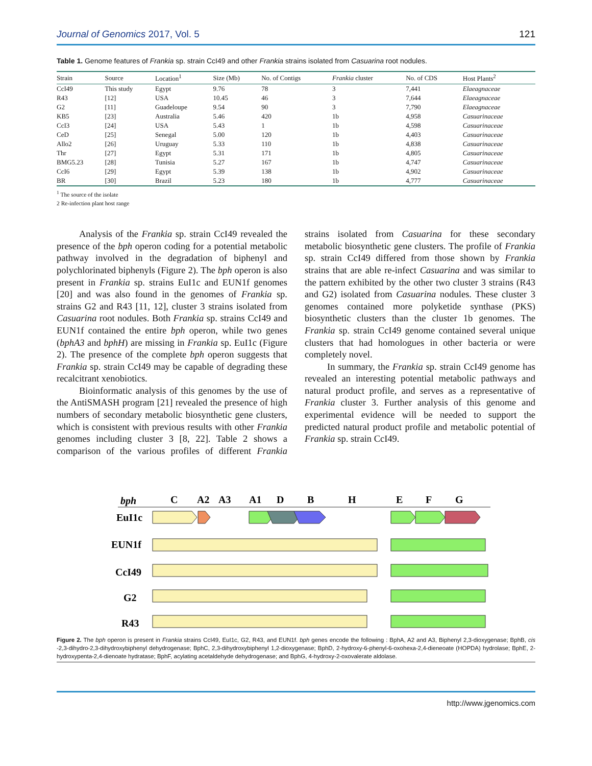Journal of Genomics 2017, Vol. 5 121
Table 1. Genome features of Frankia sp. strain CcI49 and other Frankia strains isolated from Casuarina root nodules.
| Strain | Source | Location<sup>1</sup> | Size (Mb) | No. of Contigs | Frankia cluster | No. of CDS | Host Plants<sup>2</sup> |
| --- | --- | --- | --- | --- | --- | --- | --- |
| CcI49 | This study | Egypt | 9.76 | 78 | 3 | 7,441 | Elaeagnaceae |
| R43 | [12] | USA | 10.45 | 46 | 3 | 7,644 | Elaeagnaceae |
| G2 | [11] | Guadeloupe | 9.54 | 90 | 3 | 7,790 | Elaeagnaceae |
| KB5 | [23] | Australia | 5.46 | 420 | 1b | 4,958 | Casuarinaceae |
| CcI3 | [24] | USA | 5.43 | 1 | 1b | 4,598 | Casuarinaceae |
| CeD | [25] | Senegal | 5.00 | 120 | 1b | 4,403 | Casuarinaceae |
| Allo2 | [26] | Uruguay | 5.33 | 110 | 1b | 4,838 | Casuarinaceae |
| Thr | [27] | Egypt | 5.31 | 171 | 1b | 4,805 | Casuarinaceae |
| BMG5.23 | [28] | Tunisia | 5.27 | 167 | 1b | 4,747 | Casuarinaceae |
| CcI6 | [29] | Egypt | 5.39 | 138 | 1b | 4,902 | Casuarinaceae |
| BR | [30] | Brazil | 5.23 | 180 | 1b | 4,777 | Casuarinaceae |
<sup>1</sup> The source of the isolate
2 Re-infection plant host range
Analysis of the Frankia sp. strain CcI49 revealed the presence of the bph operon coding for a potential metabolic pathway involved in the degradation of biphenyl and polychlorinated biphenyls (Figure 2). The bph operon is also present in Frankia sp. strains EuI1c and EUN1f genomes [20] and was also found in the genomes of Frankia sp. strains G2 and R43 [11, 12], cluster 3 strains isolated from Casuarina root nodules. Both Frankia sp. strains CcI49 and EUN1f contained the entire bph operon, while two genes (bphA3 and bphH) are missing in Frankia sp. EuI1c (Figure 2). The presence of the complete bph operon suggests that Frankia sp. strain CcI49 may be capable of degrading these recalcitrant xenobiotics.
Bioinformatic analysis of this genomes by the use of the AntiSMASH program [21] revealed the presence of high numbers of secondary metabolic biosynthetic gene clusters, which is consistent with previous results with other Frankia genomes including cluster 3 [8, 22]. Table 2 shows a comparison of the various profiles of different Frankia strains isolated from Casuarina for these secondary metabolic biosynthetic gene clusters. The profile of Frankia sp. strain CcI49 differed from those shown by Frankia strains that are able re-infect Casuarina and was similar to the pattern exhibited by the other two cluster 3 strains (R43 and G2) isolated from Casuarina nodules. These cluster 3 genomes contained more polyketide synthase (PKS) biosynthetic clusters than the cluster 1b genomes. The Frankia sp. strain CcI49 genome contained several unique clusters that had homologues in other bacteria or were completely novel.
In summary, the Frankia sp. strain CcI49 genome has revealed an interesting potential metabolic pathways and natural product profile, and serves as a representative of Frankia cluster 3. Further analysis of this genome and experimental evidence will be needed to support the predicted natural product profile and metabolic potential of Frankia sp. strain CcI49.
bph
C
A2
A3
A1
D
B
H
E
F
G
EuI1c
EUN1f
CcI49
G2
R43
Figure 2. The bph operon is present in Frankia strains CcI49, EuI1c, G2, R43, and EUN1f. bph genes encode the following : BphA, A2 and A3, Biphenyl 2,3-dioxygenase; BphB, cis -2,3-dihydro-2,3-dihydroxybiphenyl dehydrogenase; BphC, 2,3-dihydroxybiphenyl 1,2-dioxygenase; BphD, 2-hydroxy-6-phenyl-6-oxohexa-2,4-dieneoate (HOPDA) hydrolase; BphE, 2-hydroxypenta-2,4-dienoate hydratase; BphF, acylating acetaldehyde dehydrogenase; and BphG, 4-hydroxy-2-oxovalerate aldolase.
http://www.jgenomics.com